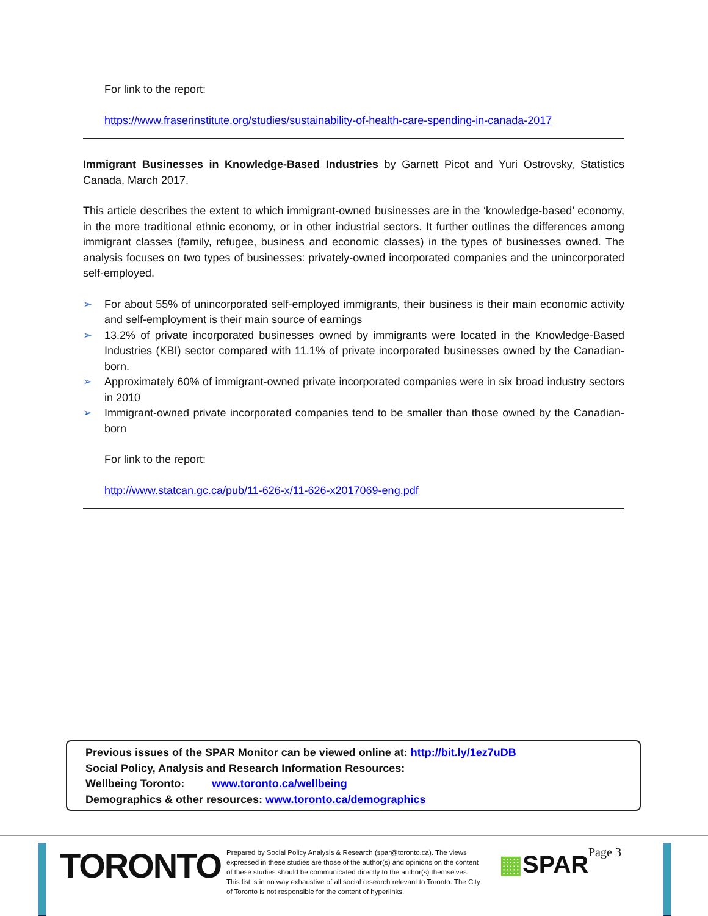For link to the report:
https://www.fraserinstitute.org/studies/sustainability-of-health-care-spending-in-canada-2017
Immigrant Businesses in Knowledge-Based Industries by Garnett Picot and Yuri Ostrovsky, Statistics Canada, March 2017.
This article describes the extent to which immigrant-owned businesses are in the ‘knowledge-based’ economy, in the more traditional ethnic economy, or in other industrial sectors. It further outlines the differences among immigrant classes (family, refugee, business and economic classes) in the types of businesses owned. The analysis focuses on two types of businesses: privately-owned incorporated companies and the unincorporated self-employed.
➢ For about 55% of unincorporated self-employed immigrants, their business is their main economic activity and self-employment is their main source of earnings
➢ 13.2% of private incorporated businesses owned by immigrants were located in the Knowledge-Based Industries (KBI) sector compared with 11.1% of private incorporated businesses owned by the Canadian-born.
➢ Approximately 60% of immigrant-owned private incorporated companies were in six broad industry sectors in 2010
➢ Immigrant-owned private incorporated companies tend to be smaller than those owned by the Canadian-born
For link to the report:
http://www.statcan.gc.ca/pub/11-626-x/11-626-x2017069-eng.pdf
Previous issues of the SPAR Monitor can be viewed online at: http://bit.ly/1ez7uDB
Social Policy, Analysis and Research Information Resources:
Wellbeing Toronto: www.toronto.ca/wellbeing
Demographics & other resources: www.toronto.ca/demographics
TORONTO
Prepared by Social Policy Analysis & Research (spar@toronto.ca). The views expressed in these studies are those of the author(s) and opinions on the content of these studies should be communicated directly to the author(s) themselves. This list is in no way exhaustive of all social research relevant to Toronto. The City of Toronto is not responsible for the content of hyperlinks.
▦SPAR Page 3